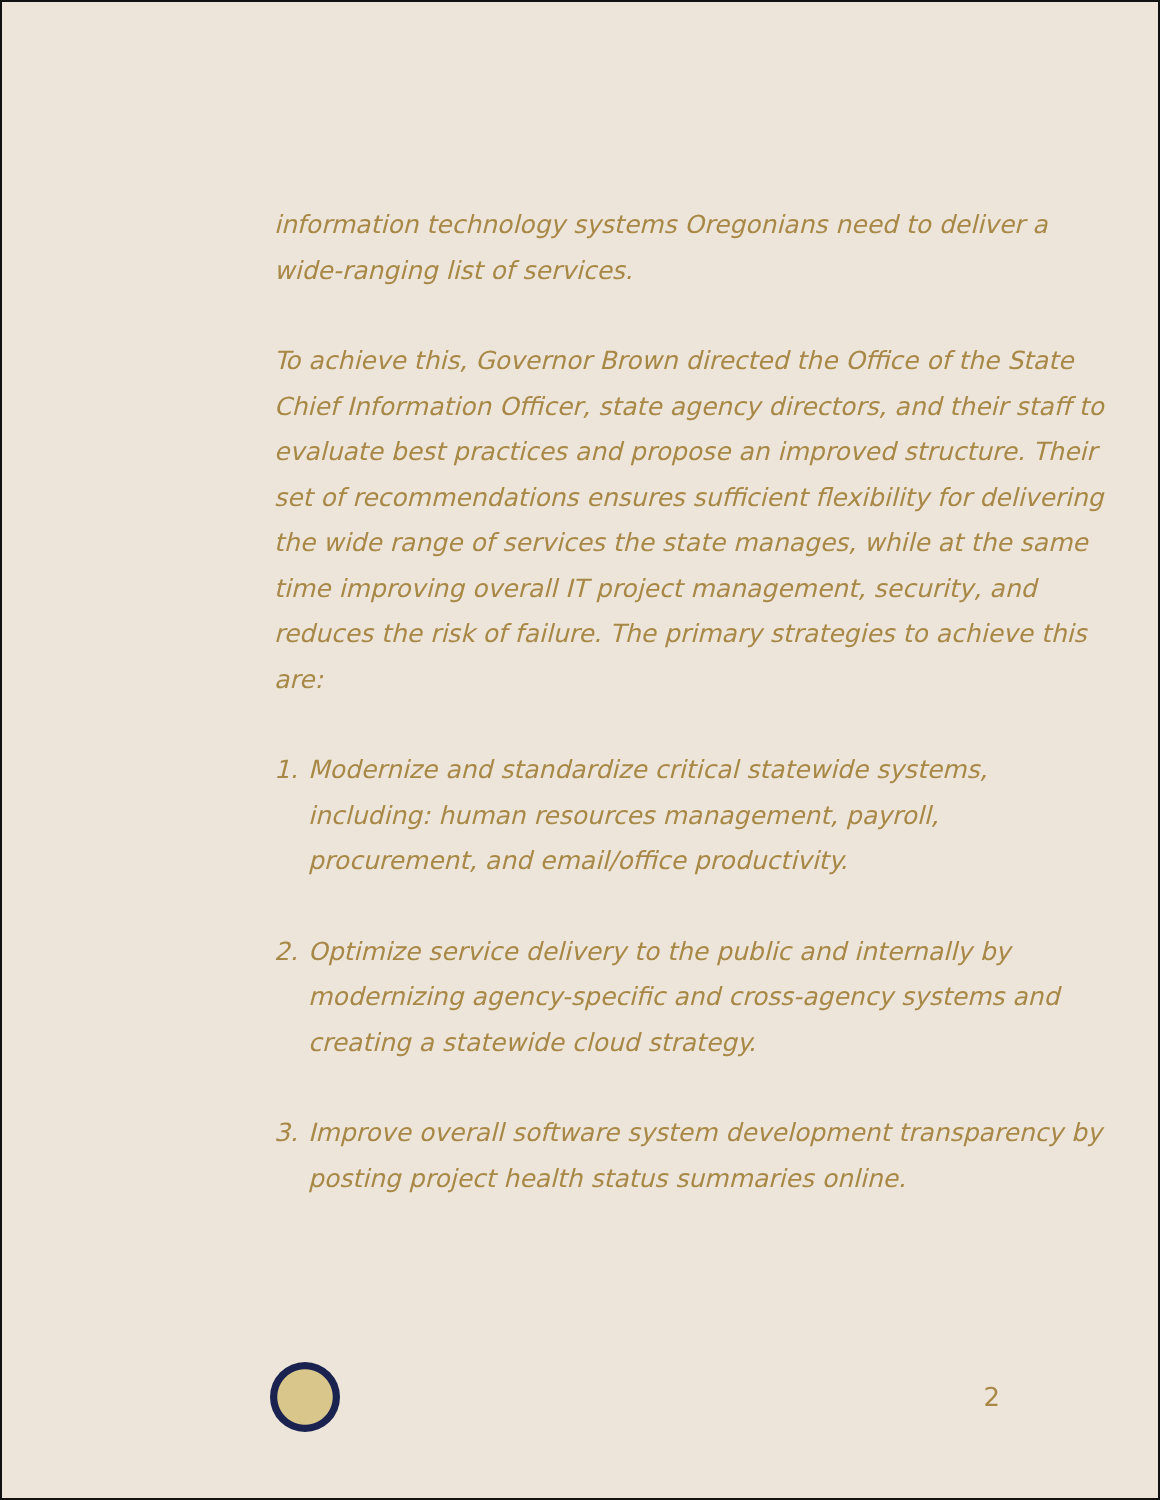information technology systems Oregonians need to deliver a wide-ranging list of services.
To achieve this, Governor Brown directed the Office of the State Chief Information Officer, state agency directors, and their staff to evaluate best practices and propose an improved structure. Their set of recommendations ensures sufficient flexibility for delivering the wide range of services the state manages, while at the same time improving overall IT project management, security, and reduces the risk of failure. The primary strategies to achieve this are:
1. Modernize and standardize critical statewide systems, including: human resources management, payroll, procurement, and email/office productivity.
2. Optimize service delivery to the public and internally by modernizing agency-specific and cross-agency systems and creating a statewide cloud strategy.
3. Improve overall software system development transparency by posting project health status summaries online.
2